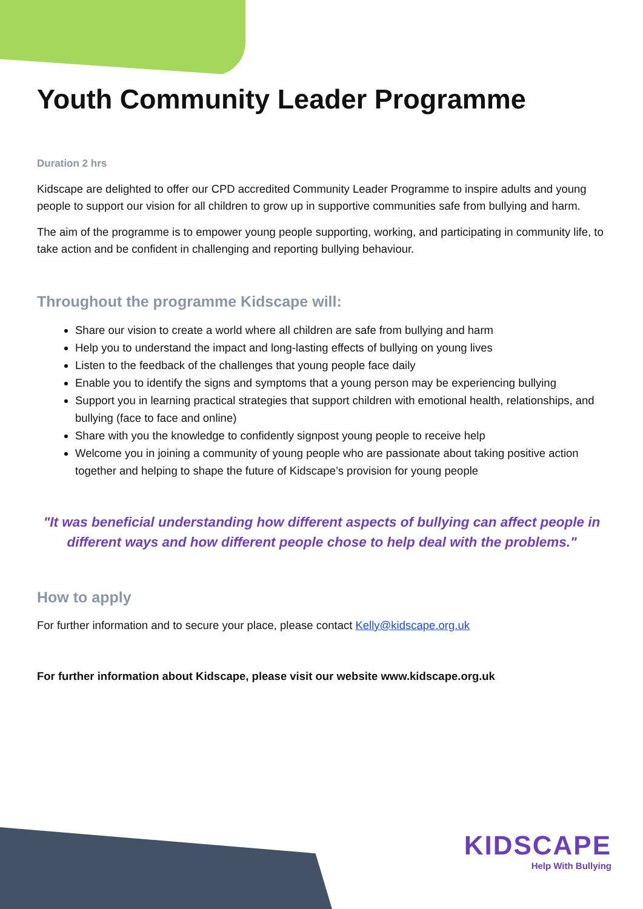Youth Community Leader Programme
Duration 2 hrs
Kidscape are delighted to offer our CPD accredited Community Leader Programme to inspire adults and young people to support our vision for all children to grow up in supportive communities safe from bullying and harm.
The aim of the programme is to empower young people supporting, working, and participating in community life, to take action and be confident in challenging and reporting bullying behaviour.
Throughout the programme Kidscape will:
Share our vision to create a world where all children are safe from bullying and harm
Help you to understand the impact and long-lasting effects of bullying on young lives
Listen to the feedback of the challenges that young people face daily
Enable you to identify the signs and symptoms that a young person may be experiencing bullying
Support you in learning practical strategies that support children with emotional health, relationships, and bullying (face to face and online)
Share with you the knowledge to confidently signpost young people to receive help
Welcome you in joining a community of young people who are passionate about taking positive action together and helping to shape the future of Kidscape’s provision for young people
"It was beneficial understanding how different aspects of bullying can affect people in different ways and how different people chose to help deal with the problems."
How to apply
For further information and to secure your place, please contact Kelly@kidscape.org.uk
For further information about Kidscape, please visit our website www.kidscape.org.uk
KIDSCAPE
Help With Bullying